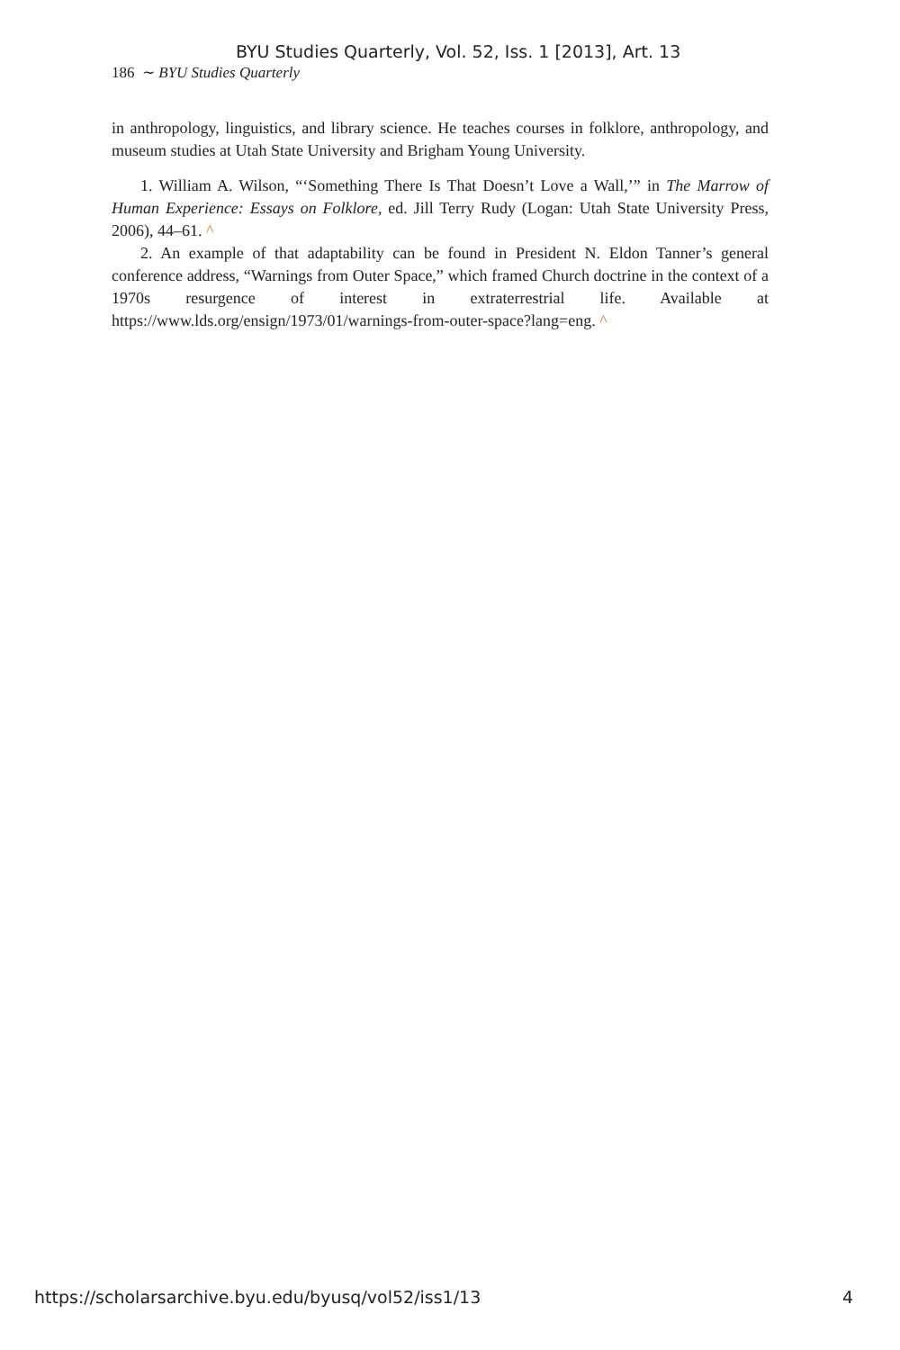BYU Studies Quarterly, Vol. 52, Iss. 1 [2013], Art. 13
186 ∼ BYU Studies Quarterly
in anthropology, linguistics, and library science. He teaches courses in folklore, anthropology, and museum studies at Utah State University and Brigham Young University.
1. William A. Wilson, “‘Something There Is That Doesn’t Love a Wall,’” in The Marrow of Human Experience: Essays on Folklore, ed. Jill Terry Rudy (Logan: Utah State University Press, 2006), 44–61. ^
2. An example of that adaptability can be found in President N. Eldon Tanner’s general conference address, “Warnings from Outer Space,” which framed Church doctrine in the context of a 1970s resurgence of interest in extraterrestrial life. Available at https://www.lds.org/ensign/1973/01/warnings-from-outer-space?lang=eng. ^
https://scholarsarchive.byu.edu/byusq/vol52/iss1/13 4